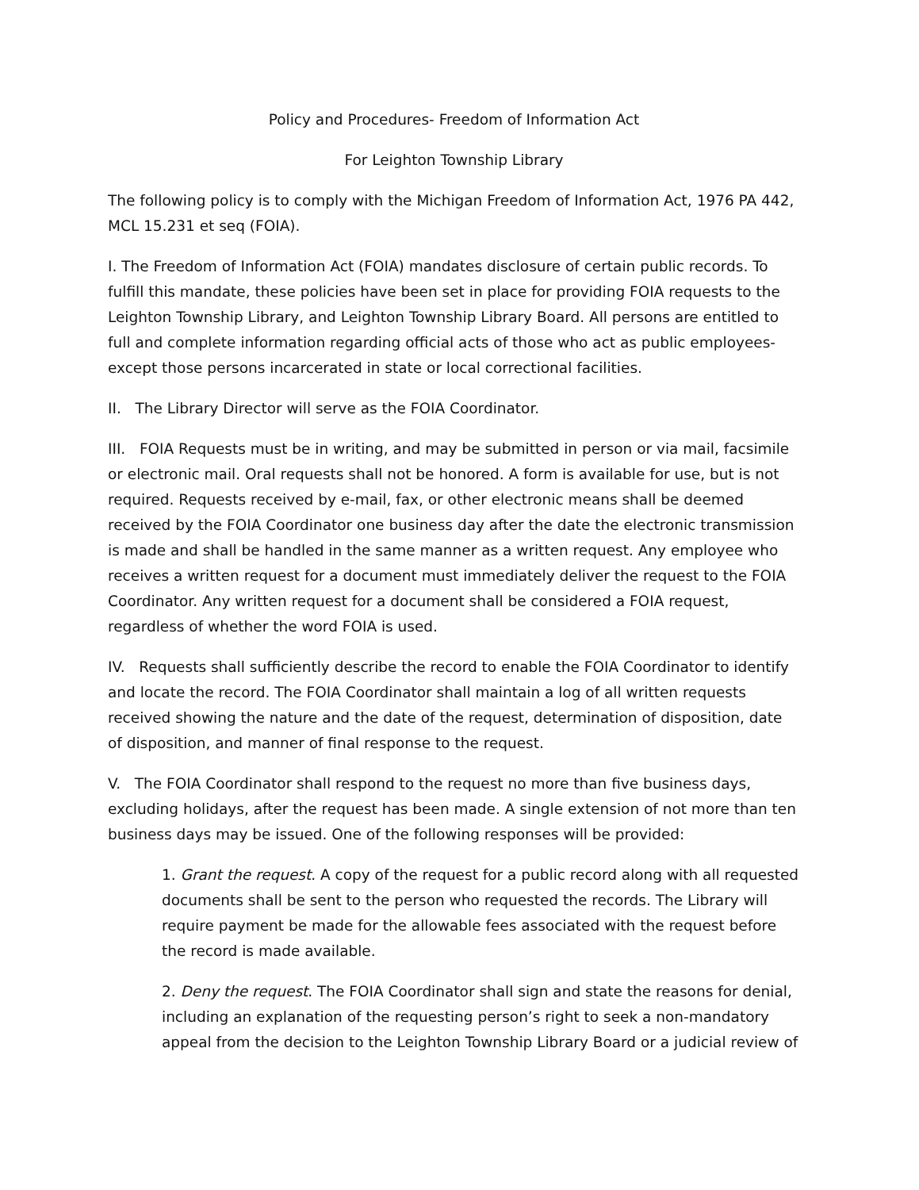Policy and Procedures- Freedom of Information Act
For Leighton Township Library
The following policy is to comply with the Michigan Freedom of Information Act, 1976 PA 442, MCL 15.231 et seq (FOIA).
I. The Freedom of Information Act (FOIA) mandates disclosure of certain public records. To fulfill this mandate, these policies have been set in place for providing FOIA requests to the Leighton Township Library, and Leighton Township Library Board. All persons are entitled to full and complete information regarding official acts of those who act as public employees- except those persons incarcerated in state or local correctional facilities.
II. The Library Director will serve as the FOIA Coordinator.
III. FOIA Requests must be in writing, and may be submitted in person or via mail, facsimile or electronic mail. Oral requests shall not be honored. A form is available for use, but is not required. Requests received by e-mail, fax, or other electronic means shall be deemed received by the FOIA Coordinator one business day after the date the electronic transmission is made and shall be handled in the same manner as a written request. Any employee who receives a written request for a document must immediately deliver the request to the FOIA Coordinator. Any written request for a document shall be considered a FOIA request, regardless of whether the word FOIA is used.
IV. Requests shall sufficiently describe the record to enable the FOIA Coordinator to identify and locate the record. The FOIA Coordinator shall maintain a log of all written requests received showing the nature and the date of the request, determination of disposition, date of disposition, and manner of final response to the request.
V. The FOIA Coordinator shall respond to the request no more than five business days, excluding holidays, after the request has been made. A single extension of not more than ten business days may be issued. One of the following responses will be provided:
1. Grant the request. A copy of the request for a public record along with all requested documents shall be sent to the person who requested the records. The Library will require payment be made for the allowable fees associated with the request before the record is made available.
2. Deny the request. The FOIA Coordinator shall sign and state the reasons for denial, including an explanation of the requesting person’s right to seek a non-mandatory appeal from the decision to the Leighton Township Library Board or a judicial review of